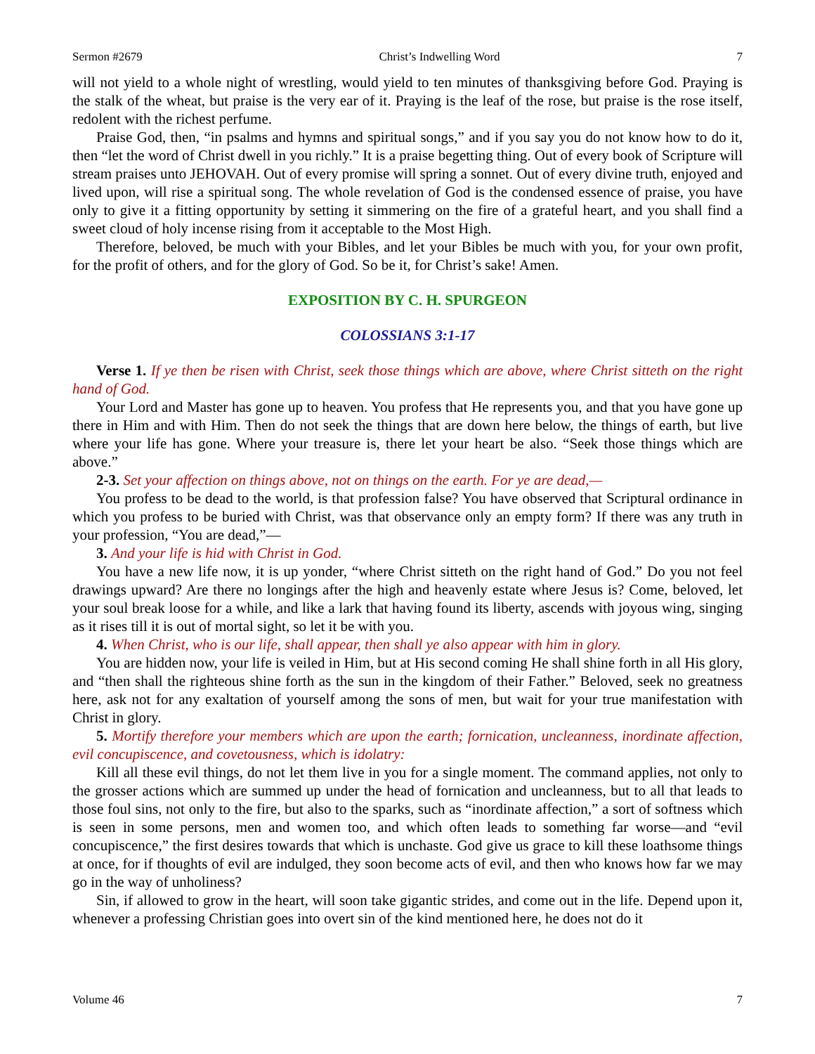Sermon #2679 Christ’s Indwelling Word 7
will not yield to a whole night of wrestling, would yield to ten minutes of thanksgiving before God. Praying is the stalk of the wheat, but praise is the very ear of it. Praying is the leaf of the rose, but praise is the rose itself, redolent with the richest perfume.
Praise God, then, “in psalms and hymns and spiritual songs,” and if you say you do not know how to do it, then “let the word of Christ dwell in you richly.” It is a praise begetting thing. Out of every book of Scripture will stream praises unto JEHOVAH. Out of every promise will spring a sonnet. Out of every divine truth, enjoyed and lived upon, will rise a spiritual song. The whole revelation of God is the condensed essence of praise, you have only to give it a fitting opportunity by setting it simmering on the fire of a grateful heart, and you shall find a sweet cloud of holy incense rising from it acceptable to the Most High.
Therefore, beloved, be much with your Bibles, and let your Bibles be much with you, for your own profit, for the profit of others, and for the glory of God. So be it, for Christ’s sake! Amen.
EXPOSITION BY C. H. SPURGEON
COLOSSIANS 3:1-17
Verse 1. If ye then be risen with Christ, seek those things which are above, where Christ sitteth on the right hand of God.
Your Lord and Master has gone up to heaven. You profess that He represents you, and that you have gone up there in Him and with Him. Then do not seek the things that are down here below, the things of earth, but live where your life has gone. Where your treasure is, there let your heart be also. “Seek those things which are above.”
2-3. Set your affection on things above, not on things on the earth. For ye are dead,—
You profess to be dead to the world, is that profession false? You have observed that Scriptural ordinance in which you profess to be buried with Christ, was that observance only an empty form? If there was any truth in your profession, “You are dead,”—
3. And your life is hid with Christ in God.
You have a new life now, it is up yonder, “where Christ sitteth on the right hand of God.” Do you not feel drawings upward? Are there no longings after the high and heavenly estate where Jesus is? Come, beloved, let your soul break loose for a while, and like a lark that having found its liberty, ascends with joyous wing, singing as it rises till it is out of mortal sight, so let it be with you.
4. When Christ, who is our life, shall appear, then shall ye also appear with him in glory.
You are hidden now, your life is veiled in Him, but at His second coming He shall shine forth in all His glory, and “then shall the righteous shine forth as the sun in the kingdom of their Father.” Beloved, seek no greatness here, ask not for any exaltation of yourself among the sons of men, but wait for your true manifestation with Christ in glory.
5. Mortify therefore your members which are upon the earth; fornication, uncleanness, inordinate affection, evil concupiscence, and covetousness, which is idolatry:
Kill all these evil things, do not let them live in you for a single moment. The command applies, not only to the grosser actions which are summed up under the head of fornication and uncleanness, but to all that leads to those foul sins, not only to the fire, but also to the sparks, such as “inordinate affection,” a sort of softness which is seen in some persons, men and women too, and which often leads to something far worse—and “evil concupiscence,” the first desires towards that which is unchaste. God give us grace to kill these loathsome things at once, for if thoughts of evil are indulged, they soon become acts of evil, and then who knows how far we may go in the way of unholiness?
Sin, if allowed to grow in the heart, will soon take gigantic strides, and come out in the life. Depend upon it, whenever a professing Christian goes into overt sin of the kind mentioned here, he does not do it
Volume 46 7